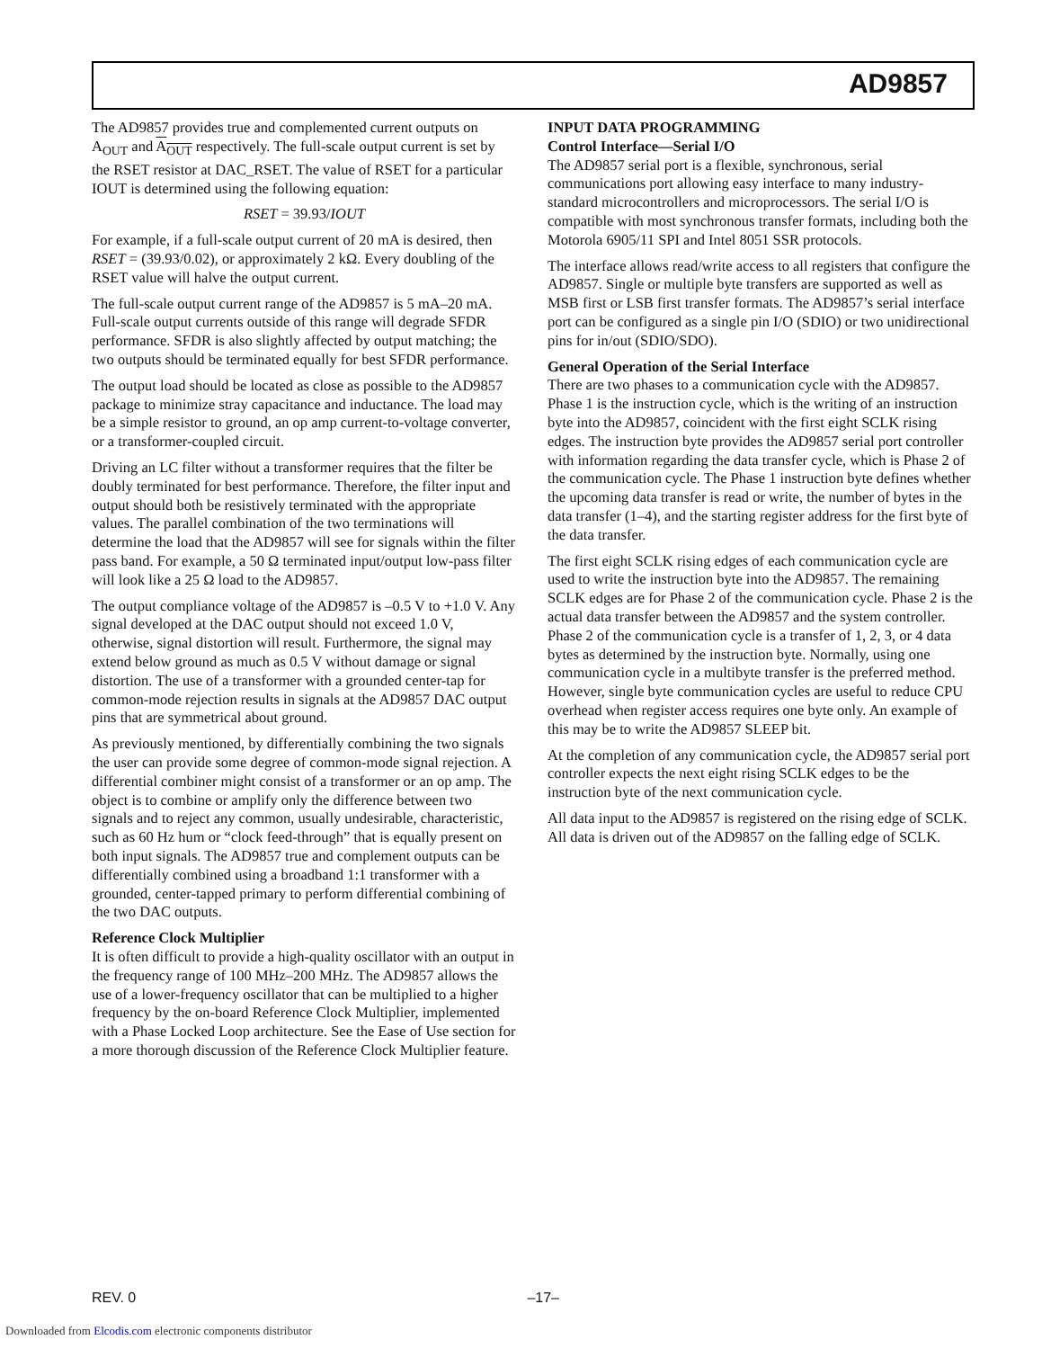AD9857
The AD9857 provides true and complemented current outputs on A<sub>OUT</sub> and A<sub>OUT</sub> respectively. The full-scale output current is set by the RSET resistor at DAC_RSET. The value of RSET for a particular IOUT is determined using the following equation:
RSET = 39.93/IOUT
For example, if a full-scale output current of 20 mA is desired, then RSET = (39.93/0.02), or approximately 2 kΩ. Every doubling of the RSET value will halve the output current.
The full-scale output current range of the AD9857 is 5 mA–20 mA. Full-scale output currents outside of this range will degrade SFDR performance. SFDR is also slightly affected by output matching; the two outputs should be terminated equally for best SFDR performance.
The output load should be located as close as possible to the AD9857 package to minimize stray capacitance and inductance. The load may be a simple resistor to ground, an op amp current-to-voltage converter, or a transformer-coupled circuit.
Driving an LC filter without a transformer requires that the filter be doubly terminated for best performance. Therefore, the filter input and output should both be resistively terminated with the appropriate values. The parallel combination of the two terminations will determine the load that the AD9857 will see for signals within the filter pass band. For example, a 50 Ω terminated input/output low-pass filter will look like a 25 Ω load to the AD9857.
The output compliance voltage of the AD9857 is –0.5 V to +1.0 V. Any signal developed at the DAC output should not exceed 1.0 V, otherwise, signal distortion will result. Furthermore, the signal may extend below ground as much as 0.5 V without damage or signal distortion. The use of a transformer with a grounded center-tap for common-mode rejection results in signals at the AD9857 DAC output pins that are symmetrical about ground.
As previously mentioned, by differentially combining the two signals the user can provide some degree of common-mode signal rejection. A differential combiner might consist of a transformer or an op amp. The object is to combine or amplify only the difference between two signals and to reject any common, usually undesirable, characteristic, such as 60 Hz hum or “clock feed-through” that is equally present on both input signals. The AD9857 true and complement outputs can be differentially combined using a broadband 1:1 transformer with a grounded, center-tapped primary to perform differential combining of the two DAC outputs.
Reference Clock Multiplier
It is often difficult to provide a high-quality oscillator with an output in the frequency range of 100 MHz–200 MHz. The AD9857 allows the use of a lower-frequency oscillator that can be multiplied to a higher frequency by the on-board Reference Clock Multiplier, implemented with a Phase Locked Loop architecture. See the Ease of Use section for a more thorough discussion of the Reference Clock Multiplier feature.
INPUT DATA PROGRAMMING
Control Interface—Serial I/O
The AD9857 serial port is a flexible, synchronous, serial communications port allowing easy interface to many industry-standard microcontrollers and microprocessors. The serial I/O is compatible with most synchronous transfer formats, including both the Motorola 6905/11 SPI and Intel 8051 SSR protocols.
The interface allows read/write access to all registers that configure the AD9857. Single or multiple byte transfers are supported as well as MSB first or LSB first transfer formats. The AD9857’s serial interface port can be configured as a single pin I/O (SDIO) or two unidirectional pins for in/out (SDIO/SDO).
General Operation of the Serial Interface
There are two phases to a communication cycle with the AD9857. Phase 1 is the instruction cycle, which is the writing of an instruction byte into the AD9857, coincident with the first eight SCLK rising edges. The instruction byte provides the AD9857 serial port controller with information regarding the data transfer cycle, which is Phase 2 of the communication cycle. The Phase 1 instruction byte defines whether the upcoming data transfer is read or write, the number of bytes in the data transfer (1–4), and the starting register address for the first byte of the data transfer.
The first eight SCLK rising edges of each communication cycle are used to write the instruction byte into the AD9857. The remaining SCLK edges are for Phase 2 of the communication cycle. Phase 2 is the actual data transfer between the AD9857 and the system controller. Phase 2 of the communication cycle is a transfer of 1, 2, 3, or 4 data bytes as determined by the instruction byte. Normally, using one communication cycle in a multibyte transfer is the preferred method. However, single byte communication cycles are useful to reduce CPU overhead when register access requires one byte only. An example of this may be to write the AD9857 SLEEP bit.
At the completion of any communication cycle, the AD9857 serial port controller expects the next eight rising SCLK edges to be the instruction byte of the next communication cycle.
All data input to the AD9857 is registered on the rising edge of SCLK. All data is driven out of the AD9857 on the falling edge of SCLK.
REV. 0 –17–
Downloaded from Elcodis.com electronic components distributor